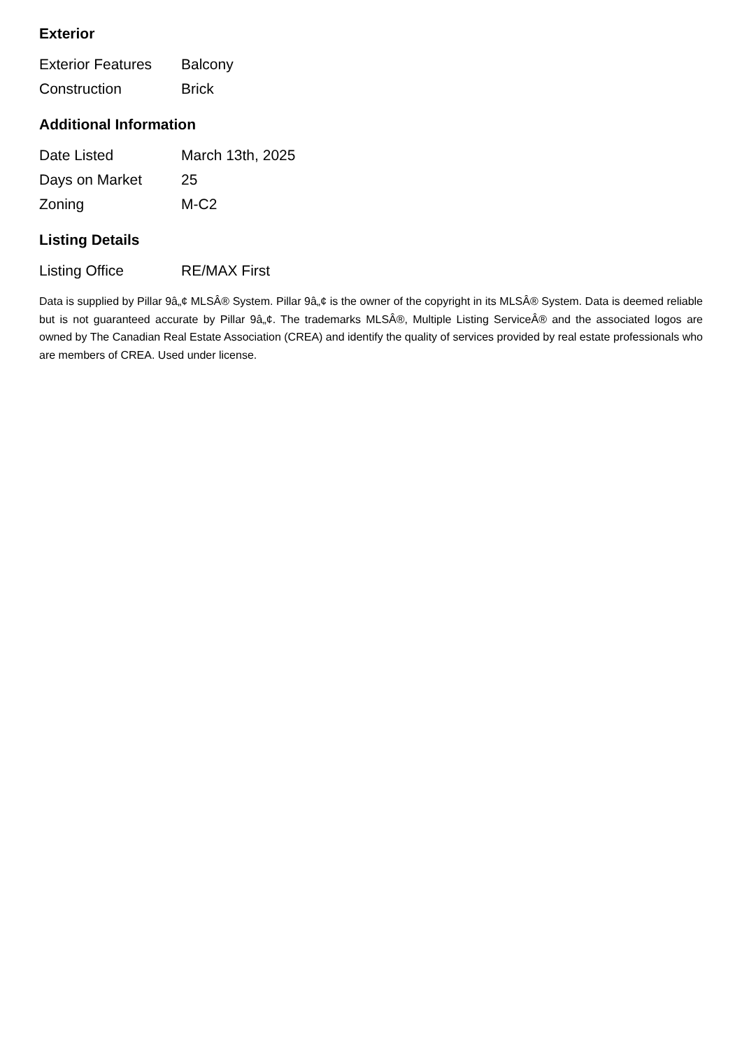Exterior
| Exterior Features | Balcony |
| Construction | Brick |
Additional Information
| Date Listed | March 13th, 2025 |
| Days on Market | 25 |
| Zoning | M-C2 |
Listing Details
| Listing Office | RE/MAX First |
Data is supplied by Pillar 9â„¢ MLSÂ® System. Pillar 9â„¢ is the owner of the copyright in its MLSÂ® System. Data is deemed reliable but is not guaranteed accurate by Pillar 9â„¢. The trademarks MLSÂ®, Multiple Listing ServiceÂ® and the associated logos are owned by The Canadian Real Estate Association (CREA) and identify the quality of services provided by real estate professionals who are members of CREA. Used under license.